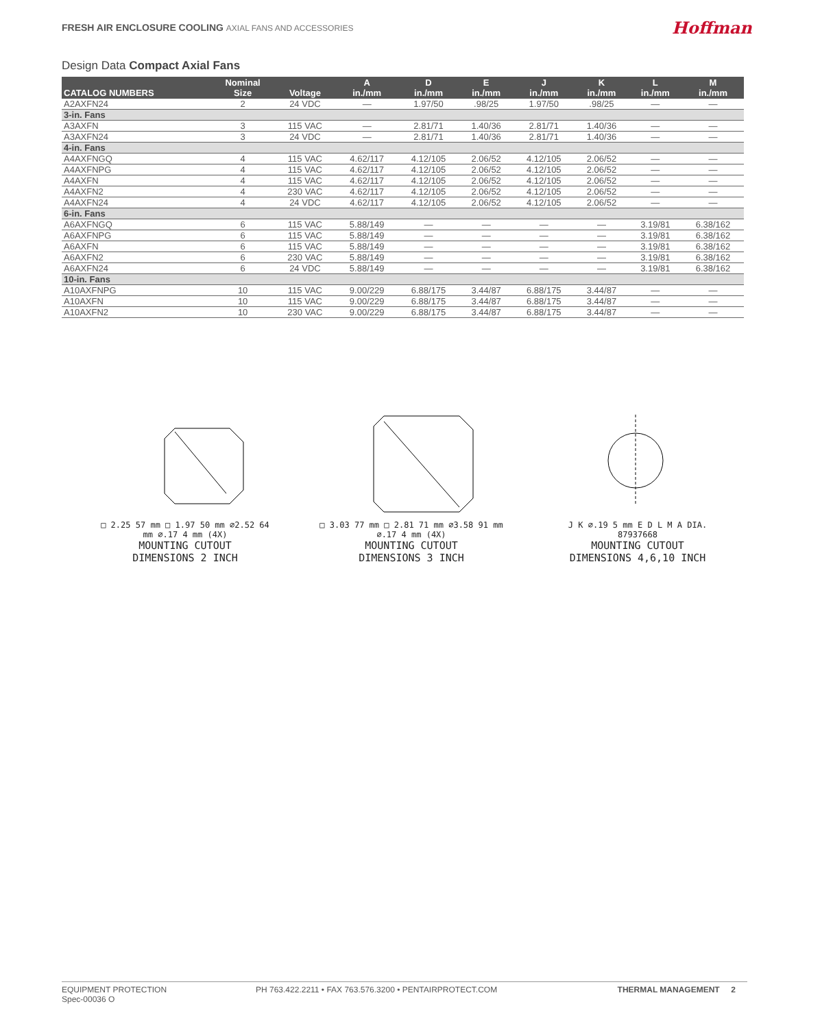FRESH AIR ENCLOSURE COOLING AXIAL FANS AND ACCESSORIES
Hoffman
Design Data Compact Axial Fans
| CATALOG NUMBERS | Nominal Size | Voltage | A in./mm | D in./mm | E in./mm | J in./mm | K in./mm | L in./mm | M in./mm |
| --- | --- | --- | --- | --- | --- | --- | --- | --- | --- |
| A2AXFN24 | 2 | 24 VDC | — | 1.97/50 | .98/25 | 1.97/50 | .98/25 | — | — |
| 3-in. Fans | | | | | | | | | |
| A3AXFN | 3 | 115 VAC | — | 2.81/71 | 1.40/36 | 2.81/71 | 1.40/36 | — | — |
| A3AXFN24 | 3 | 24 VDC | — | 2.81/71 | 1.40/36 | 2.81/71 | 1.40/36 | — | — |
| 4-in. Fans | | | | | | | | | |
| A4AXFNGQ | 4 | 115 VAC | 4.62/117 | 4.12/105 | 2.06/52 | 4.12/105 | 2.06/52 | — | — |
| A4AXFNPG | 4 | 115 VAC | 4.62/117 | 4.12/105 | 2.06/52 | 4.12/105 | 2.06/52 | — | — |
| A4AXFN | 4 | 115 VAC | 4.62/117 | 4.12/105 | 2.06/52 | 4.12/105 | 2.06/52 | — | — |
| A4AXFN2 | 4 | 230 VAC | 4.62/117 | 4.12/105 | 2.06/52 | 4.12/105 | 2.06/52 | — | — |
| A4AXFN24 | 4 | 24 VDC | 4.62/117 | 4.12/105 | 2.06/52 | 4.12/105 | 2.06/52 | — | — |
| 6-in. Fans | | | | | | | | | |
| A6AXFNGQ | 6 | 115 VAC | 5.88/149 | — | — | — | — | 3.19/81 | 6.38/162 |
| A6AXFNPG | 6 | 115 VAC | 5.88/149 | — | — | — | — | 3.19/81 | 6.38/162 |
| A6AXFN | 6 | 115 VAC | 5.88/149 | — | — | — | — | 3.19/81 | 6.38/162 |
| A6AXFN2 | 6 | 230 VAC | 5.88/149 | — | — | — | — | 3.19/81 | 6.38/162 |
| A6AXFN24 | 6 | 24 VDC | 5.88/149 | — | — | — | — | 3.19/81 | 6.38/162 |
| 10-in. Fans | | | | | | | | | |
| A10AXFNPG | 10 | 115 VAC | 9.00/229 | 6.88/175 | 3.44/87 | 6.88/175 | 3.44/87 | — | — |
| A10AXFN | 10 | 115 VAC | 9.00/229 | 6.88/175 | 3.44/87 | 6.88/175 | 3.44/87 | — | — |
| A10AXFN2 | 10 | 230 VAC | 9.00/229 | 6.88/175 | 3.44/87 | 6.88/175 | 3.44/87 | — | — |
□ 2.25 57 mm □ 1.97 50 mm ⌀2.52 64 mm ⌀.17 4 mm (4X)
MOUNTING CUTOUT
DIMENSIONS 2 INCH
□ 3.03 77 mm □ 2.81 71 mm ⌀3.58 91 mm ⌀.17 4 mm (4X)
MOUNTING CUTOUT
DIMENSIONS 3 INCH
J K ⌀.19 5 mm E D L M A DIA. 87937668
MOUNTING CUTOUT
DIMENSIONS 4,6,10 INCH
EQUIPMENT PROTECTION
Spec-00036 O
PH 763.422.2211 • FAX 763.576.3200 • PENTAIRPROTECT.COM THERMAL MANAGEMENT 2